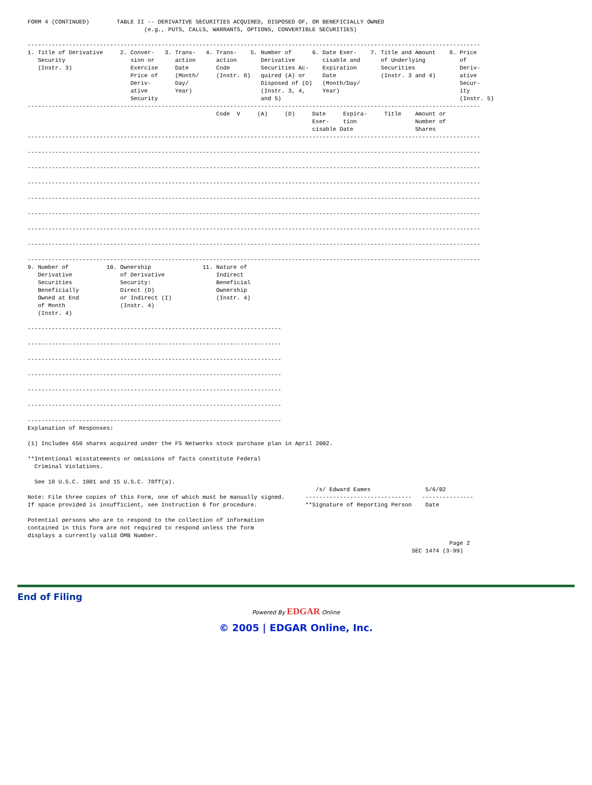FORM 4 (CONTINUED)        TABLE II -- DERIVATIVE SECURITIES ACQUIRED, DISPOSED OF, OR BENEFICIALLY OWNED
                                  (e.g., PUTS, CALLS, WARRANTS, OPTIONS, CONVERTIBLE SECURITIES)

------------------------------------------------------------------------------------------------------------------------------------
1. Title of Derivative     2. Conver-   3. Trans-   4. Trans-    5. Number of      6. Date Exer-    7. Title and Amount    8. Price
   Security                   sion or      action      action       Derivative        cisable and      of Underlying          of
   (Instr. 3)                 Exercise     Date        Code         Securities Ac-    Expiration       Securities             Deriv-
                              Price of     (Month/     (Instr. 8)   quired (A) or     Date             (Instr. 3 and 4)       ative
                              Deriv-       Day/                     Disposed of (D)   (Month/Day/                             Secur-
                              ative        Year)                    (Instr. 3, 4,     Year)                                   ity
                              Security                              and 5)                                                    (Instr. 5)
------------------------------------------------------------------------------------------------------------------------------------
                                                       Code  V     (A)     (D)     Date     Expira-     Title    Amount or
                                                                                   Exer-    tion                 Number of
                                                                                   cisable Date                  Shares
------------------------------------------------------------------------------------------------------------------------------------

------------------------------------------------------------------------------------------------------------------------------------

------------------------------------------------------------------------------------------------------------------------------------

------------------------------------------------------------------------------------------------------------------------------------

------------------------------------------------------------------------------------------------------------------------------------

------------------------------------------------------------------------------------------------------------------------------------

------------------------------------------------------------------------------------------------------------------------------------

------------------------------------------------------------------------------------------------------------------------------------

------------------------------------------------------------------------------------------------------------------------------------
9. Number of           10. Ownership               11. Nature of
   Derivative              of Derivative               Indirect
   Securities              Security:                   Beneficial
   Beneficially            Direct (D)                  Ownership
   Owned at End            or Indirect (I)             (Instr. 4)
   of Month                (Instr. 4)
   (Instr. 4)

--------------------------------------------------------------------------

--------------------------------------------------------------------------

--------------------------------------------------------------------------

--------------------------------------------------------------------------

--------------------------------------------------------------------------

--------------------------------------------------------------------------

--------------------------------------------------------------------------
Explanation of Responses:

(1) Includes 650 shares acquired under the F5 Networks stock purchase plan in April 2002.

**Intentional misstatements or omissions of facts constitute Federal
  Criminal Violations.

  See 18 U.S.C. 1001 and 15 U.S.C. 78ff(a).
                                                                                    /s/ Edward Eames                5/6/02
Note: File three copies of this Form, one of which must be manually signed.      -------------------------------   ---------------
If space provided is insufficient, see Instruction 6 for procedure.              **Signature of Reporting Person    Date

Potential persons who are to respond to the collection of information
contained in this form are not required to respond unless the form
displays a currently valid OMB Number.
                                                                                                                           Page 2
                                                                                                                SEC 1474 (3-99)
End of Filing
Powered By EDGAR Online
© 2005 | EDGAR Online, Inc.